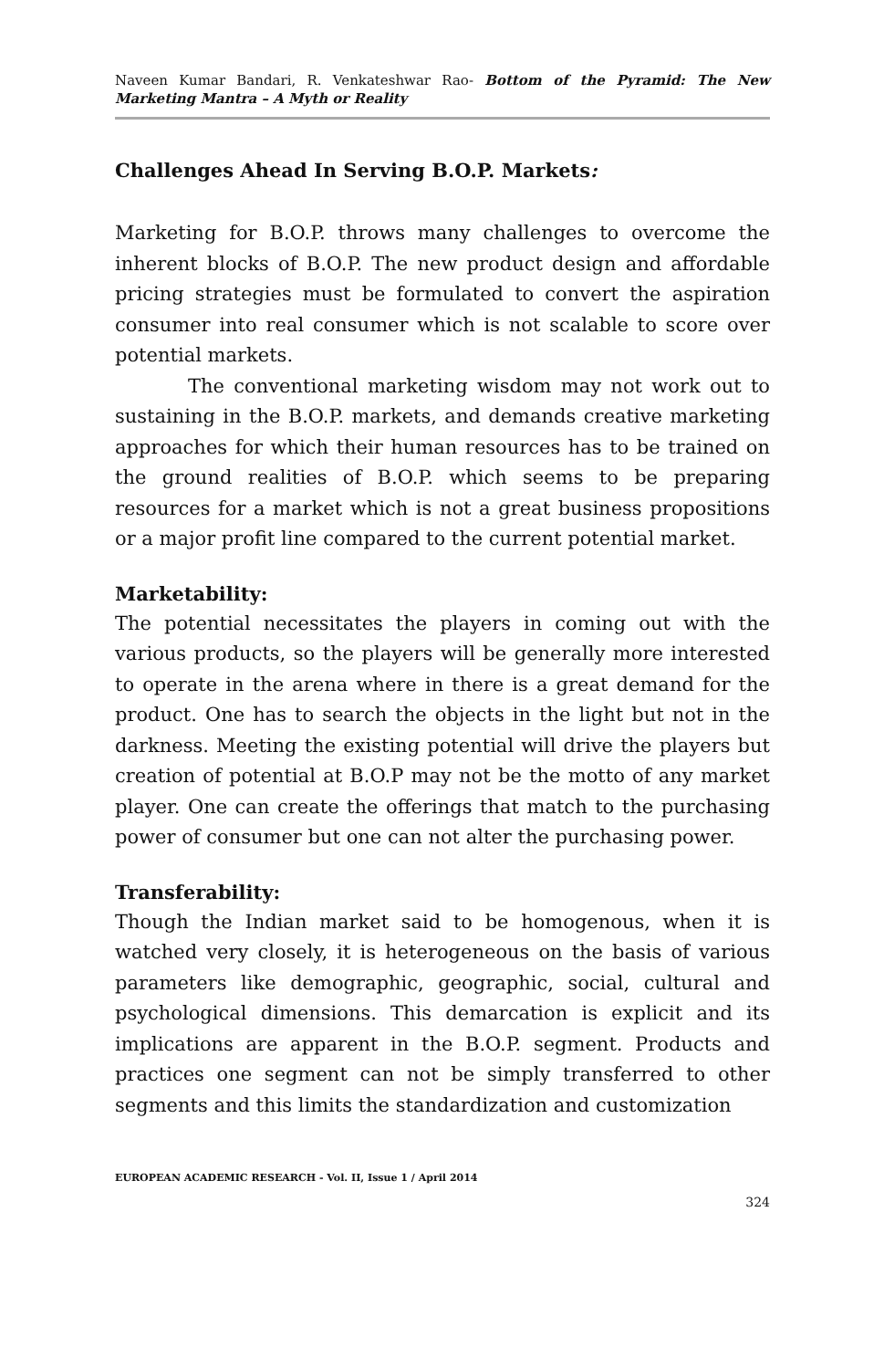Naveen Kumar Bandari, R. Venkateshwar Rao- Bottom of the Pyramid: The New Marketing Mantra – A Myth or Reality
Challenges Ahead In Serving B.O.P. Markets:
Marketing for B.O.P. throws many challenges to overcome the inherent blocks of B.O.P. The new product design and affordable pricing strategies must be formulated to convert the aspiration consumer into real consumer which is not scalable to score over potential markets.
The conventional marketing wisdom may not work out to sustaining in the B.O.P. markets, and demands creative marketing approaches for which their human resources has to be trained on the ground realities of B.O.P. which seems to be preparing resources for a market which is not a great business propositions or a major profit line compared to the current potential market.
Marketability:
The potential necessitates the players in coming out with the various products, so the players will be generally more interested to operate in the arena where in there is a great demand for the product. One has to search the objects in the light but not in the darkness. Meeting the existing potential will drive the players but creation of potential at B.O.P may not be the motto of any market player. One can create the offerings that match to the purchasing power of consumer but one can not alter the purchasing power.
Transferability:
Though the Indian market said to be homogenous, when it is watched very closely, it is heterogeneous on the basis of various parameters like demographic, geographic, social, cultural and psychological dimensions. This demarcation is explicit and its implications are apparent in the B.O.P. segment. Products and practices one segment can not be simply transferred to other segments and this limits the standardization and customization
EUROPEAN ACADEMIC RESEARCH - Vol. II, Issue 1 / April 2014
324